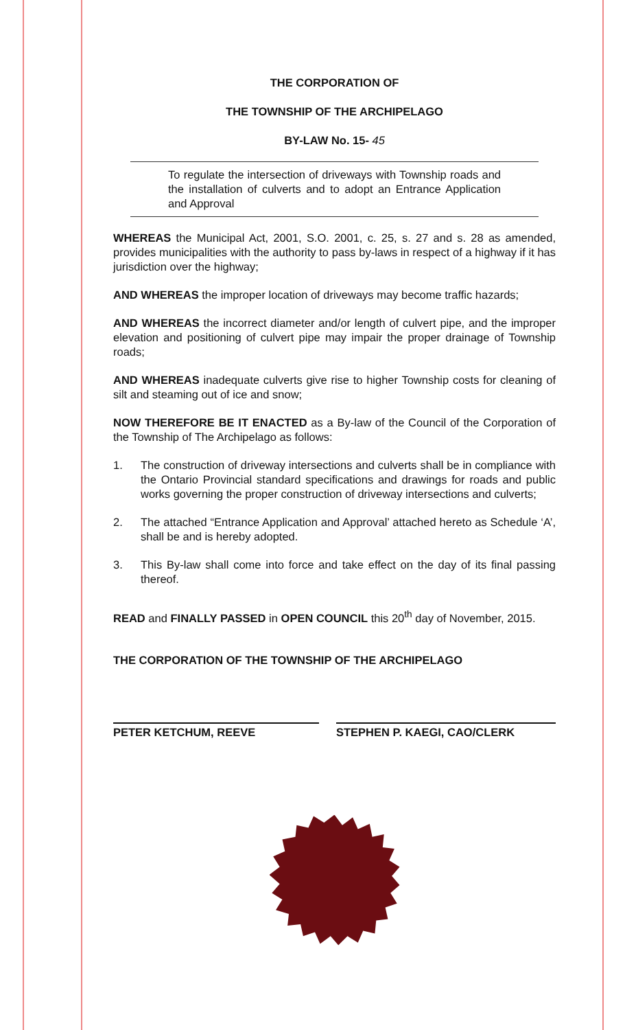THE CORPORATION OF
THE TOWNSHIP OF THE ARCHIPELAGO
BY-LAW No. 15- 45
To regulate the intersection of driveways with Township roads and the installation of culverts and to adopt an Entrance Application and Approval
WHEREAS the Municipal Act, 2001, S.O. 2001, c. 25, s. 27 and s. 28 as amended, provides municipalities with the authority to pass by-laws in respect of a highway if it has jurisdiction over the highway;
AND WHEREAS the improper location of driveways may become traffic hazards;
AND WHEREAS the incorrect diameter and/or length of culvert pipe, and the improper elevation and positioning of culvert pipe may impair the proper drainage of Township roads;
AND WHEREAS inadequate culverts give rise to higher Township costs for cleaning of silt and steaming out of ice and snow;
NOW THEREFORE BE IT ENACTED as a By-law of the Council of the Corporation of the Township of The Archipelago as follows:
1. The construction of driveway intersections and culverts shall be in compliance with the Ontario Provincial standard specifications and drawings for roads and public works governing the proper construction of driveway intersections and culverts;
2. The attached “Entrance Application and Approval’ attached hereto as Schedule ‘A’, shall be and is hereby adopted.
3. This By-law shall come into force and take effect on the day of its final passing thereof.
READ and FINALLY PASSED in OPEN COUNCIL this 20<sup>th</sup> day of November, 2015.
THE CORPORATION OF THE TOWNSHIP OF THE ARCHIPELAGO
PETER KETCHUM, REEVE STEPHEN P. KAEGI, CAO/CLERK